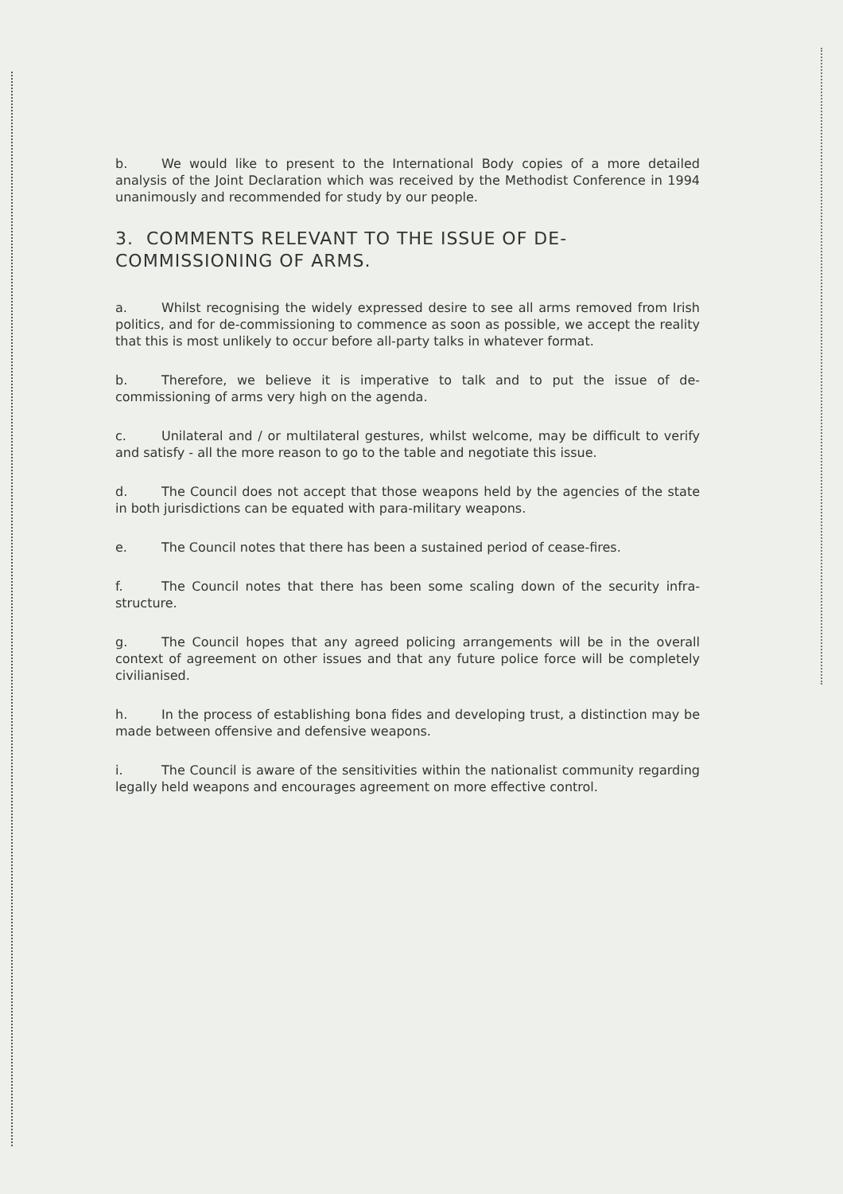b. We would like to present to the International Body copies of a more detailed analysis of the Joint Declaration which was received by the Methodist Conference in 1994 unanimously and recommended for study by our people.
3. COMMENTS RELEVANT TO THE ISSUE OF DE-COMMISSIONING OF ARMS.
a. Whilst recognising the widely expressed desire to see all arms removed from Irish politics, and for de-commissioning to commence as soon as possible, we accept the reality that this is most unlikely to occur before all-party talks in whatever format.
b. Therefore, we believe it is imperative to talk and to put the issue of de-commissioning of arms very high on the agenda.
c. Unilateral and / or multilateral gestures, whilst welcome, may be difficult to verify and satisfy - all the more reason to go to the table and negotiate this issue.
d. The Council does not accept that those weapons held by the agencies of the state in both jurisdictions can be equated with para-military weapons.
e. The Council notes that there has been a sustained period of cease-fires.
f. The Council notes that there has been some scaling down of the security infra-structure.
g. The Council hopes that any agreed policing arrangements will be in the overall context of agreement on other issues and that any future police force will be completely civilianised.
h. In the process of establishing bona fides and developing trust, a distinction may be made between offensive and defensive weapons.
i. The Council is aware of the sensitivities within the nationalist community regarding legally held weapons and encourages agreement on more effective control.